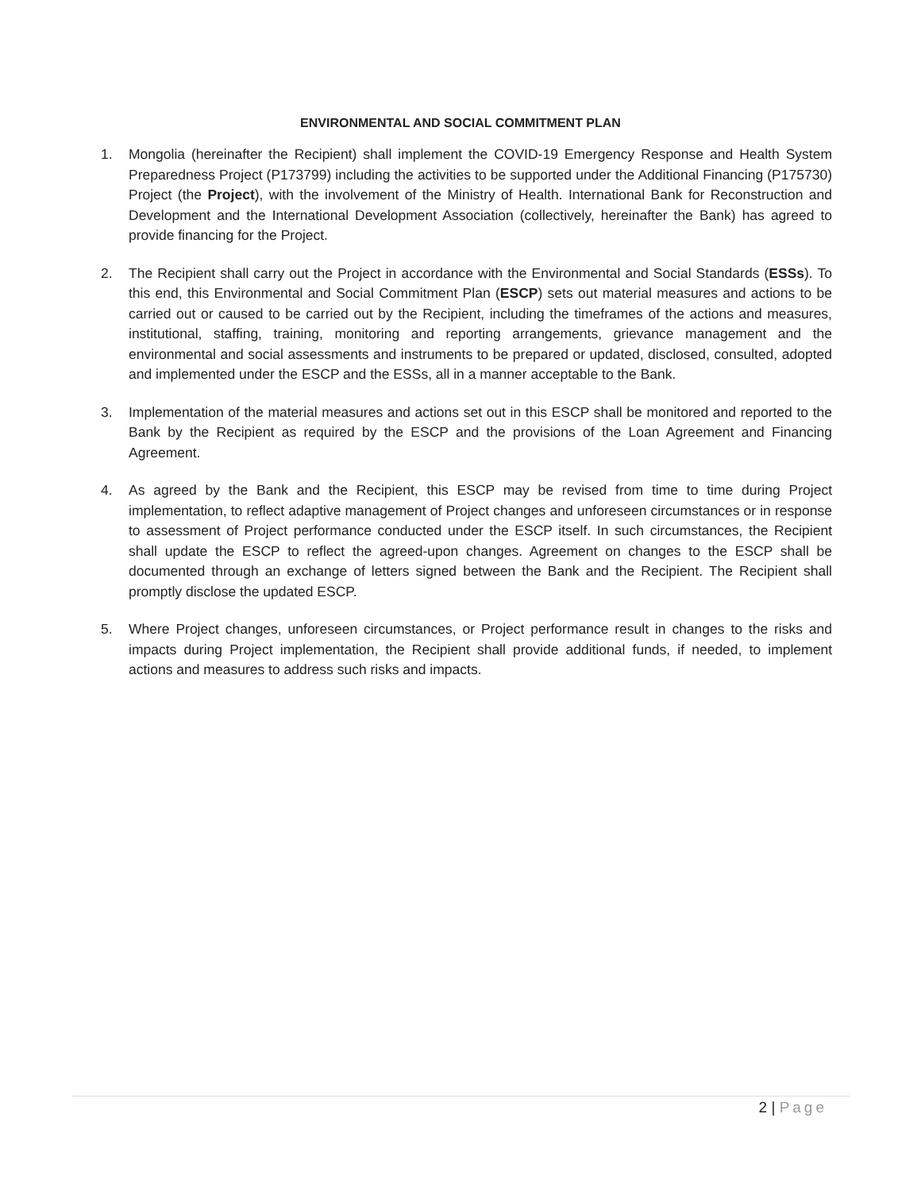ENVIRONMENTAL AND SOCIAL COMMITMENT PLAN
1. Mongolia (hereinafter the Recipient) shall implement the COVID-19 Emergency Response and Health System Preparedness Project (P173799) including the activities to be supported under the Additional Financing (P175730) Project (the Project), with the involvement of the Ministry of Health. International Bank for Reconstruction and Development and the International Development Association (collectively, hereinafter the Bank) has agreed to provide financing for the Project.
2. The Recipient shall carry out the Project in accordance with the Environmental and Social Standards (ESSs). To this end, this Environmental and Social Commitment Plan (ESCP) sets out material measures and actions to be carried out or caused to be carried out by the Recipient, including the timeframes of the actions and measures, institutional, staffing, training, monitoring and reporting arrangements, grievance management and the environmental and social assessments and instruments to be prepared or updated, disclosed, consulted, adopted and implemented under the ESCP and the ESSs, all in a manner acceptable to the Bank.
3. Implementation of the material measures and actions set out in this ESCP shall be monitored and reported to the Bank by the Recipient as required by the ESCP and the provisions of the Loan Agreement and Financing Agreement.
4. As agreed by the Bank and the Recipient, this ESCP may be revised from time to time during Project implementation, to reflect adaptive management of Project changes and unforeseen circumstances or in response to assessment of Project performance conducted under the ESCP itself. In such circumstances, the Recipient shall update the ESCP to reflect the agreed-upon changes. Agreement on changes to the ESCP shall be documented through an exchange of letters signed between the Bank and the Recipient. The Recipient shall promptly disclose the updated ESCP.
5. Where Project changes, unforeseen circumstances, or Project performance result in changes to the risks and impacts during Project implementation, the Recipient shall provide additional funds, if needed, to implement actions and measures to address such risks and impacts.
2 | Page